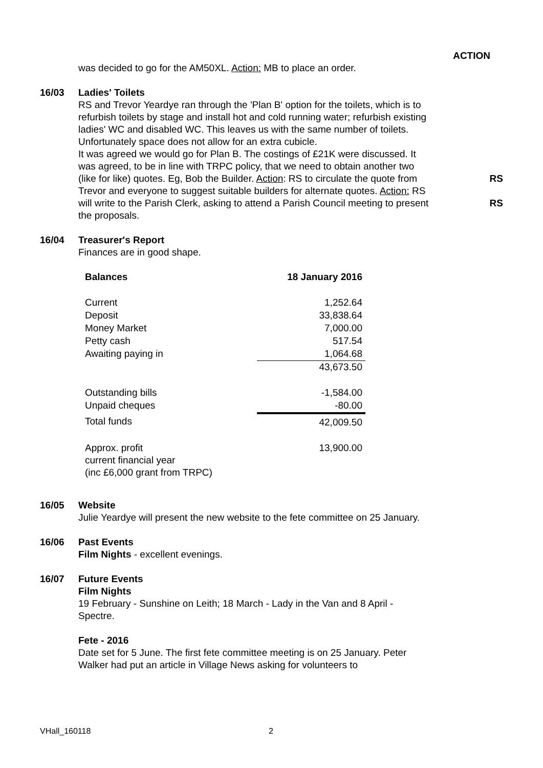ACTION
was decided to go for the AM50XL. Action: MB to place an order.
16/03 Ladies' Toilets
RS and Trevor Yeardye ran through the 'Plan B' option for the toilets, which is to refurbish toilets by stage and install hot and cold running water; refurbish existing ladies' WC and disabled WC. This leaves us with the same number of toilets. Unfortunately space does not allow for an extra cubicle.
It was agreed we would go for Plan B. The costings of £21K were discussed. It was agreed, to be in line with TRPC policy, that we need to obtain another two (like for like) quotes. Eg, Bob the Builder. Action: RS to circulate the quote from Trevor and everyone to suggest suitable builders for alternate quotes. Action: RS will write to the Parish Clerk, asking to attend a Parish Council meeting to present the proposals.
RS
RS
16/04 Treasurer's Report
Finances are in good shape.
| Balances | 18 January 2016 |
| Current | 1,252.64 |
| Deposit | 33,838.64 |
| Money Market | 7,000.00 |
| Petty cash | 517.54 |
| Awaiting paying in | 1,064.68 |
| | 43,673.50 |
| Outstanding bills | -1,584.00 |
| Unpaid cheques | -80.00 |
| Total funds | 42,009.50 |
| Approx. profit current financial year (inc £6,000 grant from TRPC) | 13,900.00 |
16/05 Website
Julie Yeardye will present the new website to the fete committee on 25 January.
16/06 Past Events
Film Nights - excellent evenings.
16/07 Future Events
Film Nights
19 February - Sunshine on Leith; 18 March - Lady in the Van and 8 April - Spectre.
Fete - 2016
Date set for 5 June. The first fete committee meeting is on 25 January. Peter Walker had put an article in Village News asking for volunteers to
VHall_160118 2